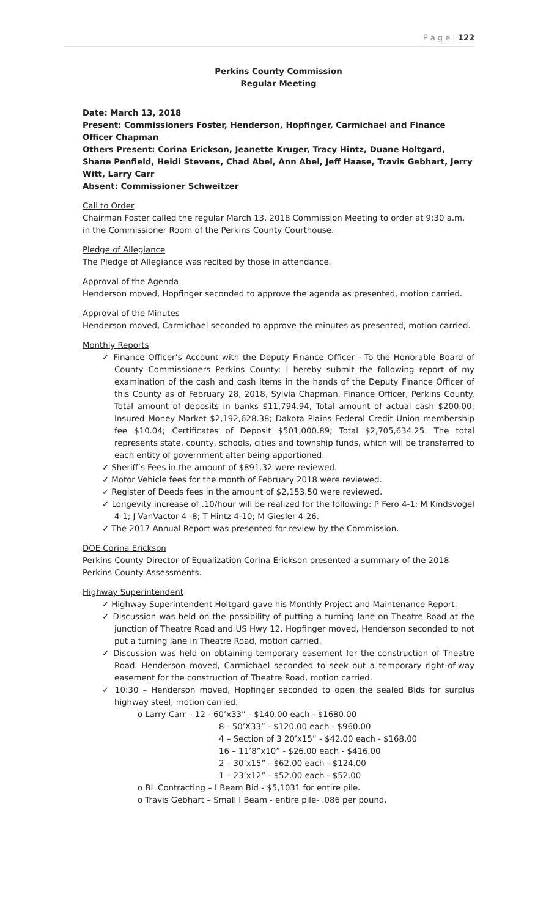P a g e | 122
Perkins County Commission
Regular Meeting
Date: March 13, 2018
Present: Commissioners Foster, Henderson, Hopfinger, Carmichael and Finance Officer Chapman
Others Present: Corina Erickson, Jeanette Kruger, Tracy Hintz, Duane Holtgard, Shane Penfield, Heidi Stevens, Chad Abel, Ann Abel, Jeff Haase, Travis Gebhart, Jerry Witt, Larry Carr
Absent: Commissioner Schweitzer
Call to Order
Chairman Foster called the regular March 13, 2018 Commission Meeting to order at 9:30 a.m. in the Commissioner Room of the Perkins County Courthouse.
Pledge of Allegiance
The Pledge of Allegiance was recited by those in attendance.
Approval of the Agenda
Henderson moved, Hopfinger seconded to approve the agenda as presented, motion carried.
Approval of the Minutes
Henderson moved, Carmichael seconded to approve the minutes as presented, motion carried.
Monthly Reports
✓ Finance Officer’s Account with the Deputy Finance Officer - To the Honorable Board of County Commissioners Perkins County: I hereby submit the following report of my examination of the cash and cash items in the hands of the Deputy Finance Officer of this County as of February 28, 2018, Sylvia Chapman, Finance Officer, Perkins County. Total amount of deposits in banks $11,794.94, Total amount of actual cash $200.00; Insured Money Market $2,192,628.38; Dakota Plains Federal Credit Union membership fee $10.04; Certificates of Deposit $501,000.89; Total $2,705,634.25. The total represents state, county, schools, cities and township funds, which will be transferred to each entity of government after being apportioned.
✓ Sheriff’s Fees in the amount of $891.32 were reviewed.
✓ Motor Vehicle fees for the month of February 2018 were reviewed.
✓ Register of Deeds fees in the amount of $2,153.50 were reviewed.
✓ Longevity increase of .10/hour will be realized for the following: P Fero 4-1; M Kindsvogel 4-1; J VanVactor 4 -8; T Hintz 4-10; M Giesler 4-26.
✓ The 2017 Annual Report was presented for review by the Commission.
DOE Corina Erickson
Perkins County Director of Equalization Corina Erickson presented a summary of the 2018 Perkins County Assessments.
Highway Superintendent
✓ Highway Superintendent Holtgard gave his Monthly Project and Maintenance Report.
✓ Discussion was held on the possibility of putting a turning lane on Theatre Road at the junction of Theatre Road and US Hwy 12. Hopfinger moved, Henderson seconded to not put a turning lane in Theatre Road, motion carried.
✓ Discussion was held on obtaining temporary easement for the construction of Theatre Road. Henderson moved, Carmichael seconded to seek out a temporary right-of-way easement for the construction of Theatre Road, motion carried.
✓ 10:30 – Henderson moved, Hopfinger seconded to open the sealed Bids for surplus highway steel, motion carried.
o Larry Carr – 12 - 60’x33” - $140.00 each - $1680.00
8 - 50’X33” - $120.00 each - $960.00
4 – Section of 3 20’x15” - $42.00 each - $168.00
16 – 11’8”x10” - $26.00 each - $416.00
2 – 30’x15” - $62.00 each - $124.00
1 – 23’x12” - $52.00 each - $52.00
o BL Contracting – I Beam Bid - $5,1031 for entire pile.
o Travis Gebhart – Small I Beam - entire pile- .086 per pound.